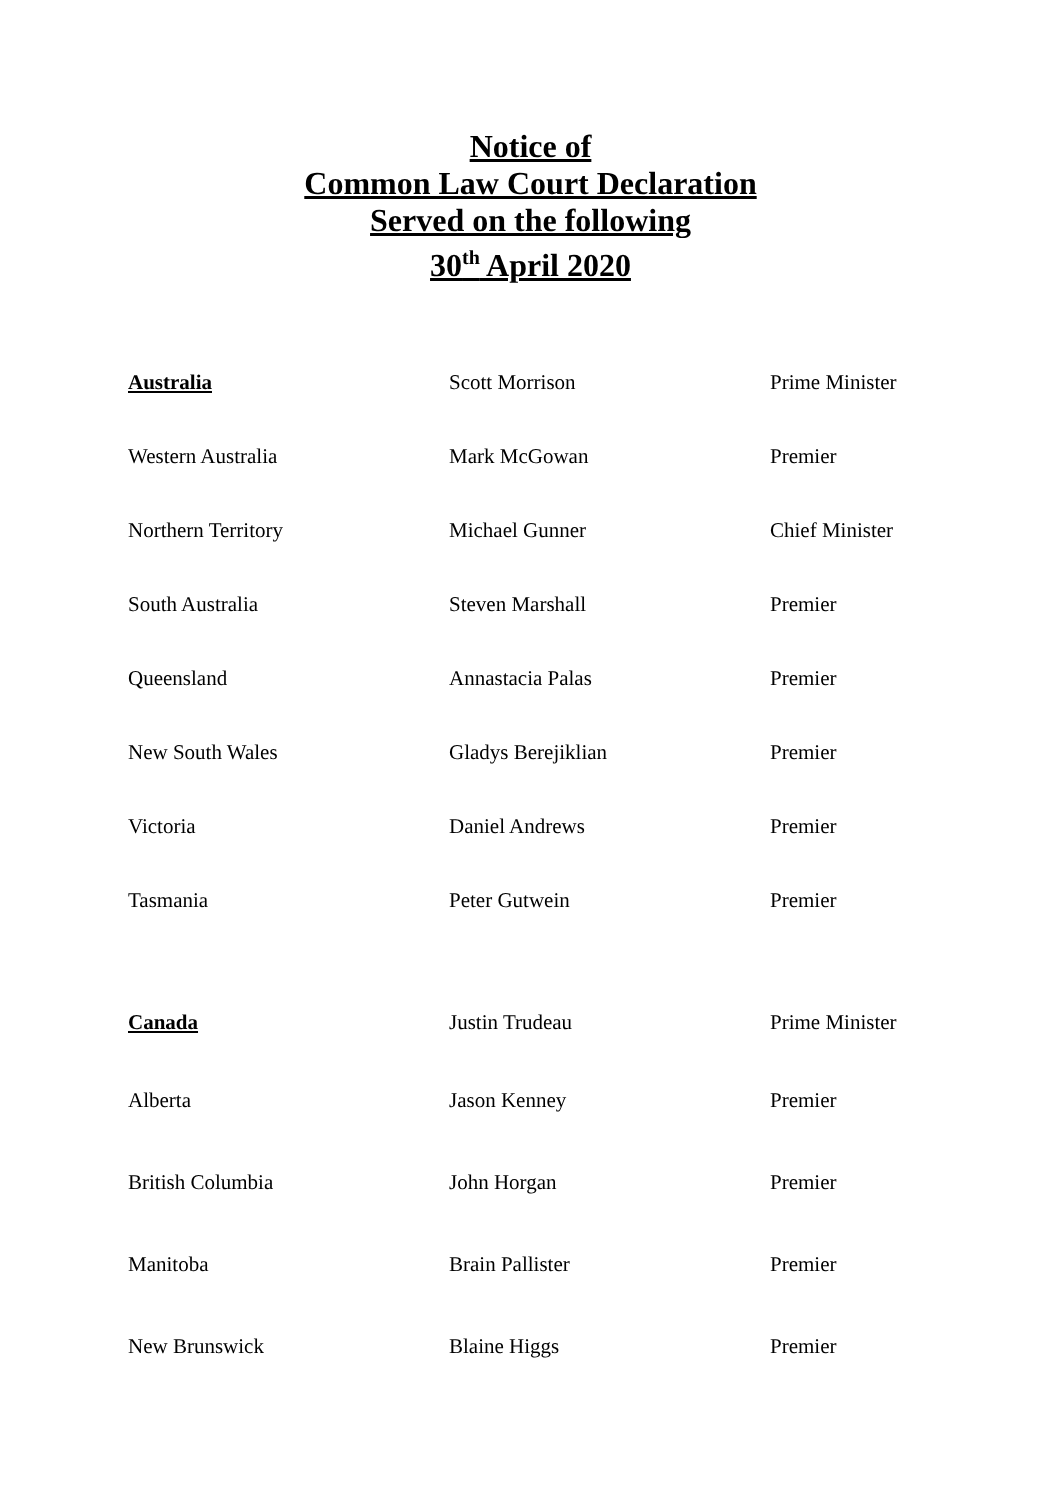Notice of
Common Law Court Declaration
Served on the following
30<sup>th</sup> April 2020
| Australia | Scott Morrison | Prime Minister |
| Western Australia | Mark McGowan | Premier |
| Northern Territory | Michael Gunner | Chief Minister |
| South Australia | Steven Marshall | Premier |
| Queensland | Annastacia Palas | Premier |
| New South Wales | Gladys Berejiklian | Premier |
| Victoria | Daniel Andrews | Premier |
| Tasmania | Peter Gutwein | Premier |
| Canada | Justin Trudeau | Prime Minister |
| Alberta | Jason Kenney | Premier |
| British Columbia | John Horgan | Premier |
| Manitoba | Brain Pallister | Premier |
| New Brunswick | Blaine Higgs | Premier |